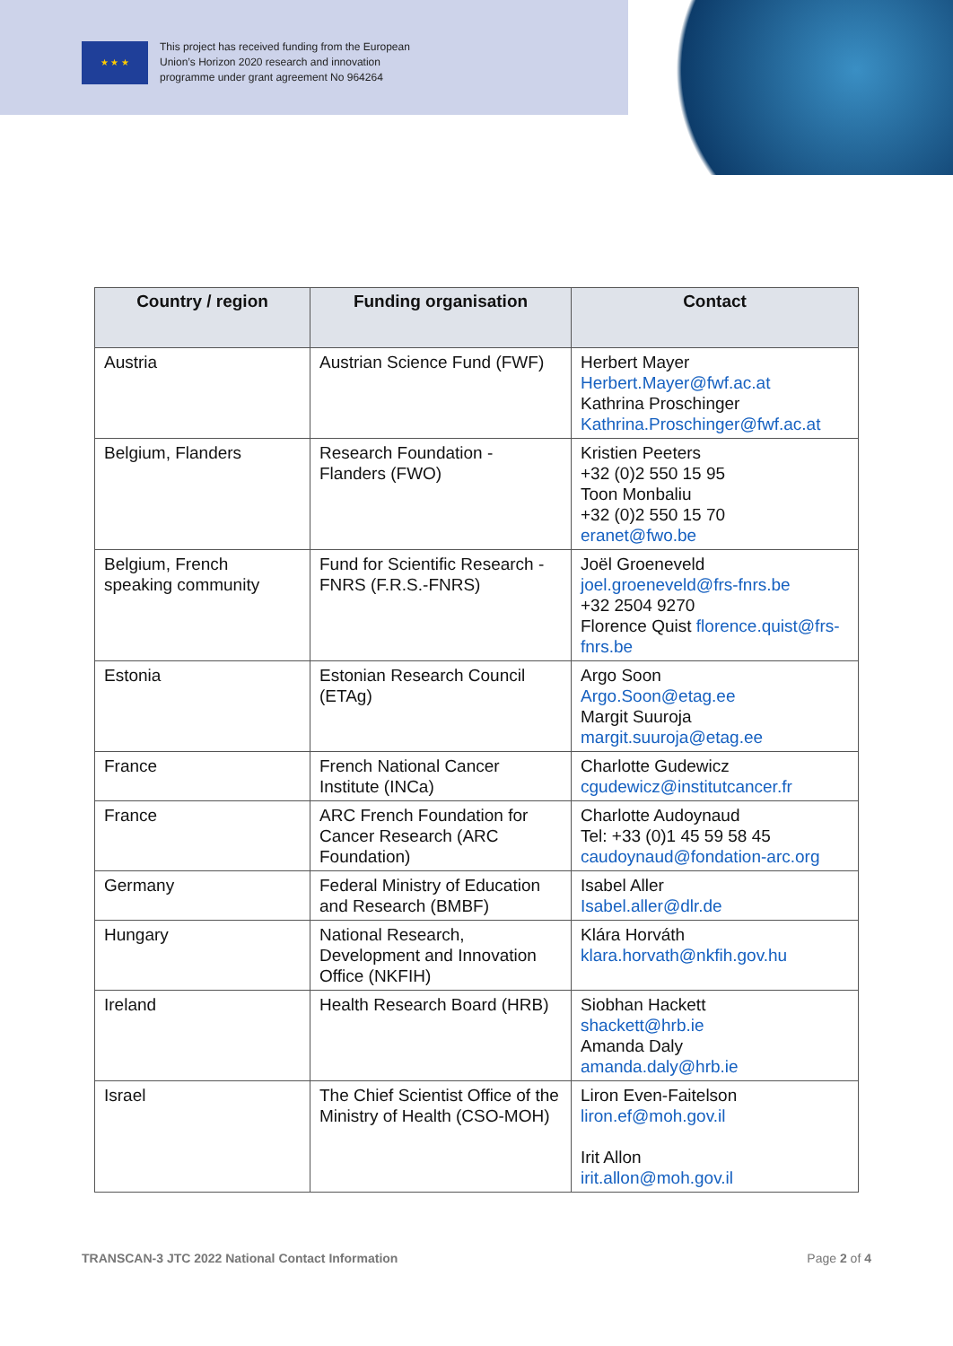★ ★ ★
This project has received funding from the European
Union’s Horizon 2020 research and innovation
programme under grant agreement No 964264
| Country / region | Funding organisation | Contact |
| --- | --- | --- |
| Austria | Austrian Science Fund (FWF) | Herbert Mayer Herbert.Mayer@fwf.ac.at Kathrina Proschinger Kathrina.Proschinger@fwf.ac.at |
| Belgium, Flanders | Research Foundation - Flanders (FWO) | Kristien Peeters +32 (0)2 550 15 95 Toon Monbaliu +32 (0)2 550 15 70 eranet@fwo.be |
| Belgium, French speaking community | Fund for Scientific Research - FNRS (F.R.S.-FNRS) | Joël Groeneveld joel.groeneveld@frs-fnrs.be +32 2504 9270 Florence Quist florence.quist@frs-fnrs.be |
| Estonia | Estonian Research Council (ETAg) | Argo Soon Argo.Soon@etag.ee Margit Suuroja margit.suuroja@etag.ee |
| France | French National Cancer Institute (INCa) | Charlotte Gudewicz cgudewicz@institutcancer.fr |
| France | ARC French Foundation for Cancer Research (ARC Foundation) | Charlotte Audoynaud Tel: +33 (0)1 45 59 58 45 caudoynaud@fondation-arc.org |
| Germany | Federal Ministry of Education and Research (BMBF) | Isabel Aller Isabel.aller@dlr.de |
| Hungary | National Research, Development and Innovation Office (NKFIH) | Klára Horváth klara.horvath@nkfih.gov.hu |
| Ireland | Health Research Board (HRB) | Siobhan Hackett shackett@hrb.ie Amanda Daly amanda.daly@hrb.ie |
| Israel | The Chief Scientist Office of the Ministry of Health (CSO-MOH) | Liron Even-Faitelson liron.ef@moh.gov.il Irit Allon irit.allon@moh.gov.il |
TRANSCAN-3 JTC 2022 National Contact Information Page 2 of 4